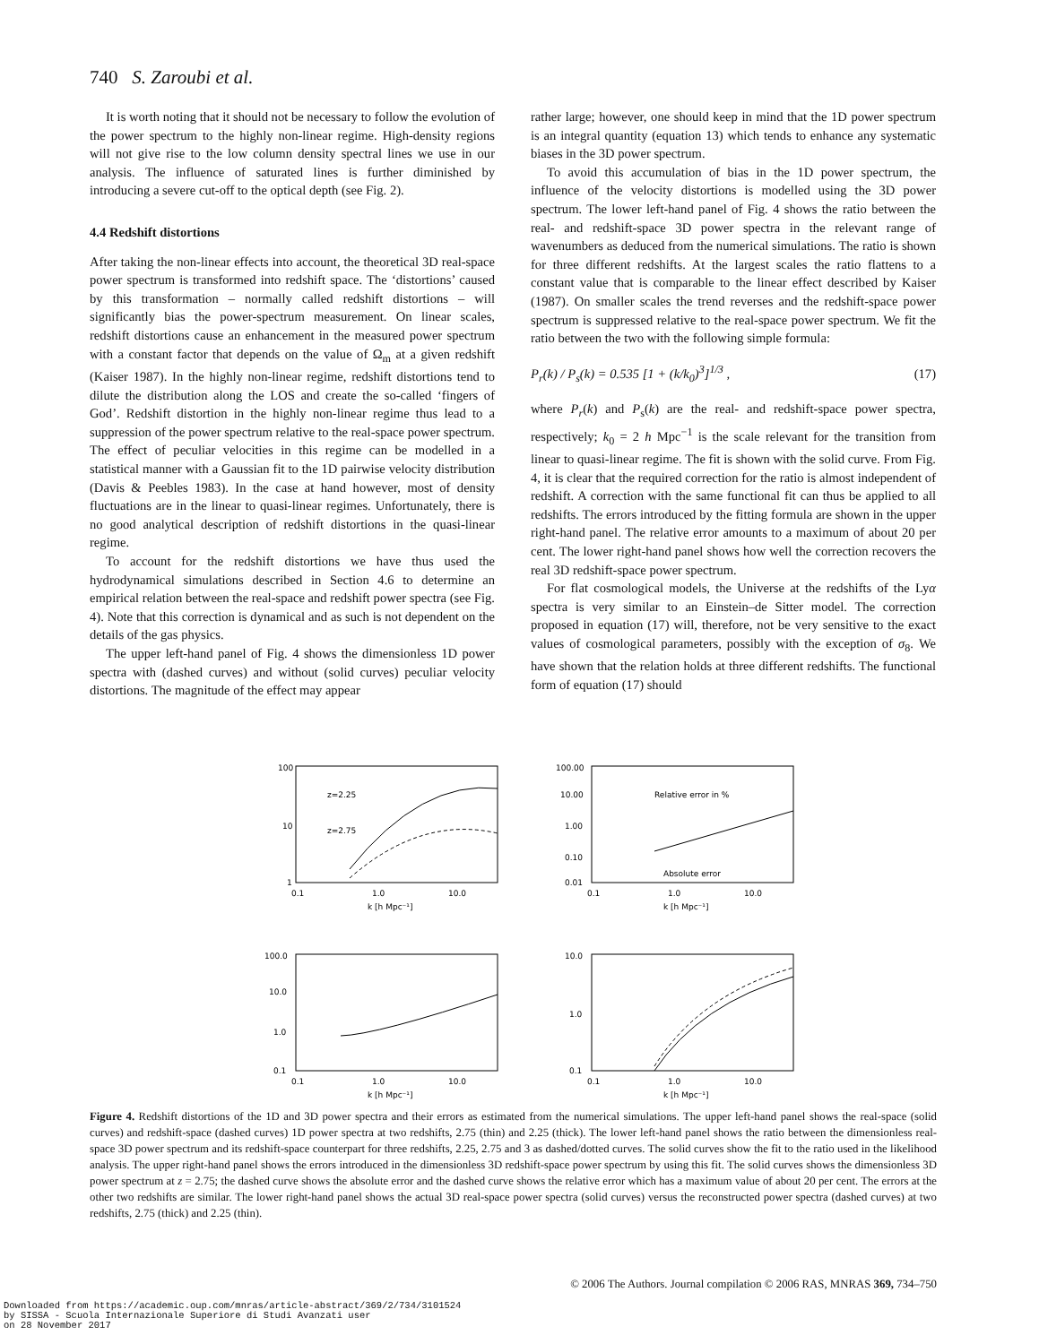740 S. Zaroubi et al.
It is worth noting that it should not be necessary to follow the evolution of the power spectrum to the highly non-linear regime. High-density regions will not give rise to the low column density spectral lines we use in our analysis. The influence of saturated lines is further diminished by introducing a severe cut-off to the optical depth (see Fig. 2).
4.4 Redshift distortions
After taking the non-linear effects into account, the theoretical 3D real-space power spectrum is transformed into redshift space. The ‘distortions’ caused by this transformation – normally called redshift distortions – will significantly bias the power-spectrum measurement. On linear scales, redshift distortions cause an enhancement in the measured power spectrum with a constant factor that depends on the value of Ω<sub>m</sub> at a given redshift (Kaiser 1987). In the highly non-linear regime, redshift distortions tend to dilute the distribution along the LOS and create the so-called ‘fingers of God’. Redshift distortion in the highly non-linear regime thus lead to a suppression of the power spectrum relative to the real-space power spectrum. The effect of peculiar velocities in this regime can be modelled in a statistical manner with a Gaussian fit to the 1D pairwise velocity distribution (Davis & Peebles 1983). In the case at hand however, most of density fluctuations are in the linear to quasi-linear regimes. Unfortunately, there is no good analytical description of redshift distortions in the quasi-linear regime.
To account for the redshift distortions we have thus used the hydrodynamical simulations described in Section 4.6 to determine an empirical relation between the real-space and redshift power spectra (see Fig. 4). Note that this correction is dynamical and as such is not dependent on the details of the gas physics.
The upper left-hand panel of Fig. 4 shows the dimensionless 1D power spectra with (dashed curves) and without (solid curves) peculiar velocity distortions. The magnitude of the effect may appear
rather large; however, one should keep in mind that the 1D power spectrum is an integral quantity (equation 13) which tends to enhance any systematic biases in the 3D power spectrum.
To avoid this accumulation of bias in the 1D power spectrum, the influence of the velocity distortions is modelled using the 3D power spectrum. The lower left-hand panel of Fig. 4 shows the ratio between the real- and redshift-space 3D power spectra in the relevant range of wavenumbers as deduced from the numerical simulations. The ratio is shown for three different redshifts. At the largest scales the ratio flattens to a constant value that is comparable to the linear effect described by Kaiser (1987). On smaller scales the trend reverses and the redshift-space power spectrum is suppressed relative to the real-space power spectrum. We fit the ratio between the two with the following simple formula:
P<sub>r</sub>(k) / P<sub>s</sub>(k) = 0.535 [1 + (k/k<sub>0</sub>)<sup>3</sup>]<sup>1/3</sup> , (17)
where P<sub>r</sub>(k) and P<sub>s</sub>(k) are the real- and redshift-space power spectra, respectively; k<sub>0</sub> = 2 h Mpc<sup>−1</sup> is the scale relevant for the transition from linear to quasi-linear regime. The fit is shown with the solid curve. From Fig. 4, it is clear that the required correction for the ratio is almost independent of redshift. A correction with the same functional fit can thus be applied to all redshifts. The errors introduced by the fitting formula are shown in the upper right-hand panel. The relative error amounts to a maximum of about 20 per cent. The lower right-hand panel shows how well the correction recovers the real 3D redshift-space power spectrum.
For flat cosmological models, the Universe at the redshifts of the Lyα spectra is very similar to an Einstein–de Sitter model. The correction proposed in equation (17) will, therefore, not be very sensitive to the exact values of cosmological parameters, possibly with the exception of σ<sub>8</sub>. We have shown that the relation holds at three different redshifts. The functional form of equation (17) should
100
10
1
z=2.25
z=2.75
0.1
1.0
10.0
k [h Mpc⁻¹]
100.00
10.00
1.00
0.10
0.01
Relative error in %
Absolute error
0.1
1.0
10.0
k [h Mpc⁻¹]
100.0
10.0
1.0
0.1
0.1
1.0
10.0
k [h Mpc⁻¹]
10.0
1.0
0.1
0.1
1.0
10.0
k [h Mpc⁻¹]
Figure 4. Redshift distortions of the 1D and 3D power spectra and their errors as estimated from the numerical simulations. The upper left-hand panel shows the real-space (solid curves) and redshift-space (dashed curves) 1D power spectra at two redshifts, 2.75 (thin) and 2.25 (thick). The lower left-hand panel shows the ratio between the dimensionless real-space 3D power spectrum and its redshift-space counterpart for three redshifts, 2.25, 2.75 and 3 as dashed/dotted curves. The solid curves show the fit to the ratio used in the likelihood analysis. The upper right-hand panel shows the errors introduced in the dimensionless 3D redshift-space power spectrum by using this fit. The solid curves shows the dimensionless 3D power spectrum at z = 2.75; the dashed curve shows the absolute error and the dashed curve shows the relative error which has a maximum value of about 20 per cent. The errors at the other two redshifts are similar. The lower right-hand panel shows the actual 3D real-space power spectra (solid curves) versus the reconstructed power spectra (dashed curves) at two redshifts, 2.75 (thick) and 2.25 (thin).
© 2006 The Authors. Journal compilation © 2006 RAS, MNRAS 369, 734–750
Downloaded from https://academic.oup.com/mnras/article-abstract/369/2/734/3101524
by SISSA - Scuola Internazionale Superiore di Studi Avanzati user
on 28 November 2017